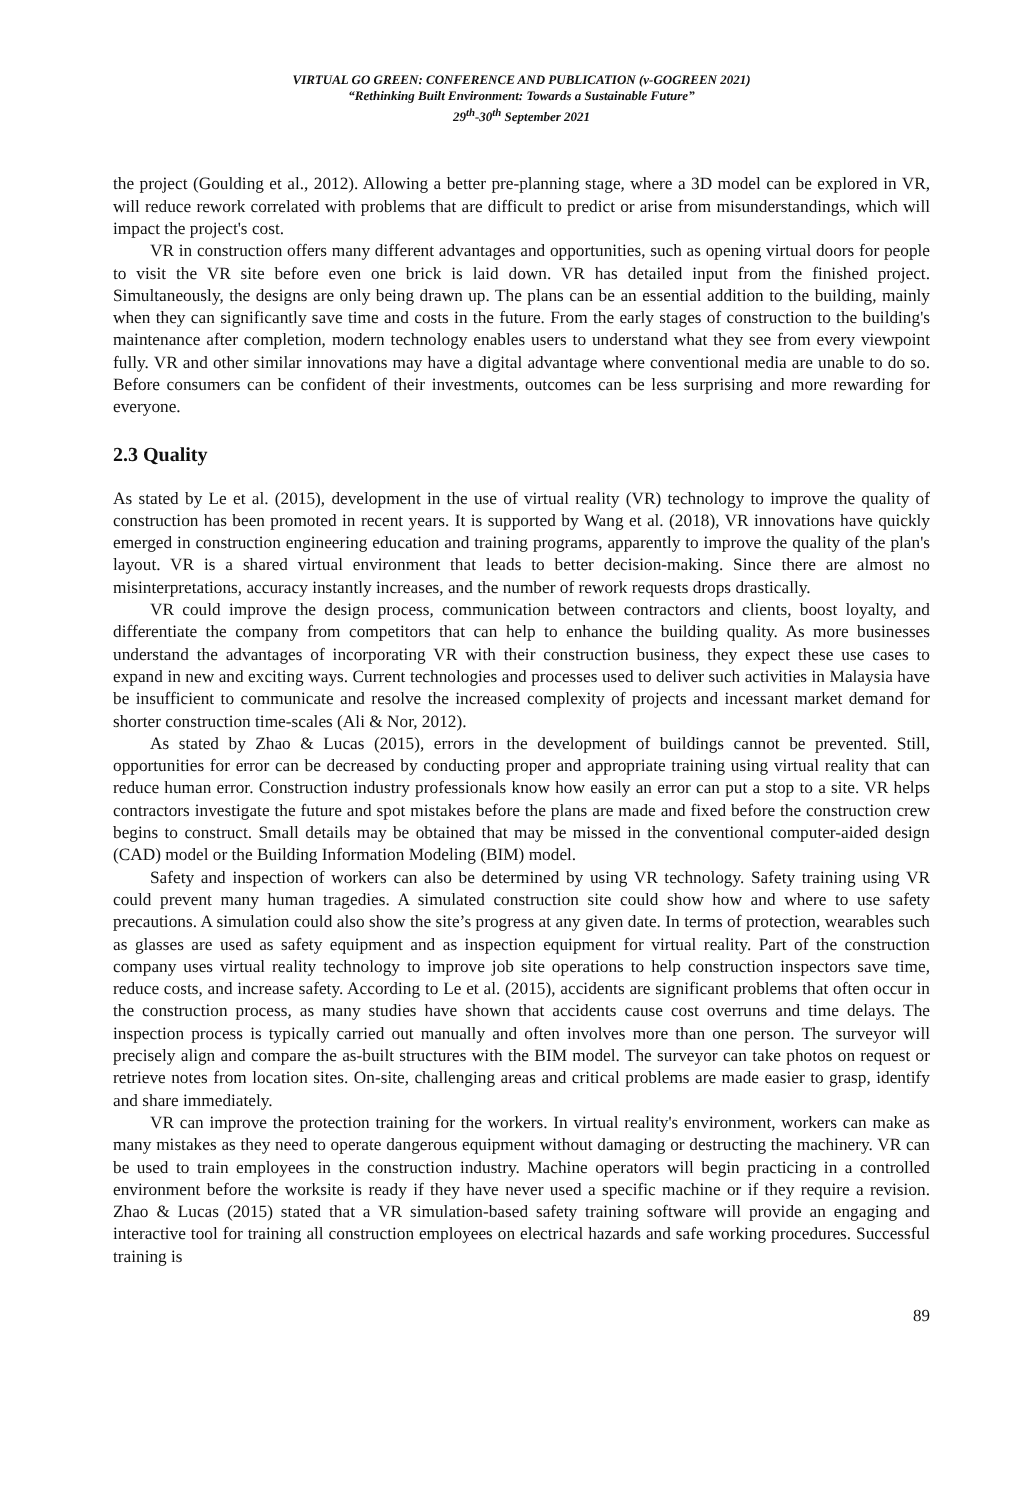VIRTUAL GO GREEN: CONFERENCE AND PUBLICATION (v-GOGREEN 2021)
“Rethinking Built Environment: Towards a Sustainable Future”
29<sup>th</sup>-30<sup>th</sup> September 2021
the project (Goulding et al., 2012). Allowing a better pre-planning stage, where a 3D model can be explored in VR, will reduce rework correlated with problems that are difficult to predict or arise from misunderstandings, which will impact the project's cost.
VR in construction offers many different advantages and opportunities, such as opening virtual doors for people to visit the VR site before even one brick is laid down. VR has detailed input from the finished project. Simultaneously, the designs are only being drawn up. The plans can be an essential addition to the building, mainly when they can significantly save time and costs in the future. From the early stages of construction to the building's maintenance after completion, modern technology enables users to understand what they see from every viewpoint fully. VR and other similar innovations may have a digital advantage where conventional media are unable to do so. Before consumers can be confident of their investments, outcomes can be less surprising and more rewarding for everyone.
2.3 Quality
As stated by Le et al. (2015), development in the use of virtual reality (VR) technology to improve the quality of construction has been promoted in recent years. It is supported by Wang et al. (2018), VR innovations have quickly emerged in construction engineering education and training programs, apparently to improve the quality of the plan's layout. VR is a shared virtual environment that leads to better decision-making. Since there are almost no misinterpretations, accuracy instantly increases, and the number of rework requests drops drastically.
VR could improve the design process, communication between contractors and clients, boost loyalty, and differentiate the company from competitors that can help to enhance the building quality. As more businesses understand the advantages of incorporating VR with their construction business, they expect these use cases to expand in new and exciting ways. Current technologies and processes used to deliver such activities in Malaysia have be insufficient to communicate and resolve the increased complexity of projects and incessant market demand for shorter construction time-scales (Ali & Nor, 2012).
As stated by Zhao & Lucas (2015), errors in the development of buildings cannot be prevented. Still, opportunities for error can be decreased by conducting proper and appropriate training using virtual reality that can reduce human error. Construction industry professionals know how easily an error can put a stop to a site. VR helps contractors investigate the future and spot mistakes before the plans are made and fixed before the construction crew begins to construct. Small details may be obtained that may be missed in the conventional computer-aided design (CAD) model or the Building Information Modeling (BIM) model.
Safety and inspection of workers can also be determined by using VR technology. Safety training using VR could prevent many human tragedies. A simulated construction site could show how and where to use safety precautions. A simulation could also show the site’s progress at any given date. In terms of protection, wearables such as glasses are used as safety equipment and as inspection equipment for virtual reality. Part of the construction company uses virtual reality technology to improve job site operations to help construction inspectors save time, reduce costs, and increase safety. According to Le et al. (2015), accidents are significant problems that often occur in the construction process, as many studies have shown that accidents cause cost overruns and time delays. The inspection process is typically carried out manually and often involves more than one person. The surveyor will precisely align and compare the as-built structures with the BIM model. The surveyor can take photos on request or retrieve notes from location sites. On-site, challenging areas and critical problems are made easier to grasp, identify and share immediately.
VR can improve the protection training for the workers. In virtual reality's environment, workers can make as many mistakes as they need to operate dangerous equipment without damaging or destructing the machinery. VR can be used to train employees in the construction industry. Machine operators will begin practicing in a controlled environment before the worksite is ready if they have never used a specific machine or if they require a revision. Zhao & Lucas (2015) stated that a VR simulation-based safety training software will provide an engaging and interactive tool for training all construction employees on electrical hazards and safe working procedures. Successful training is
89